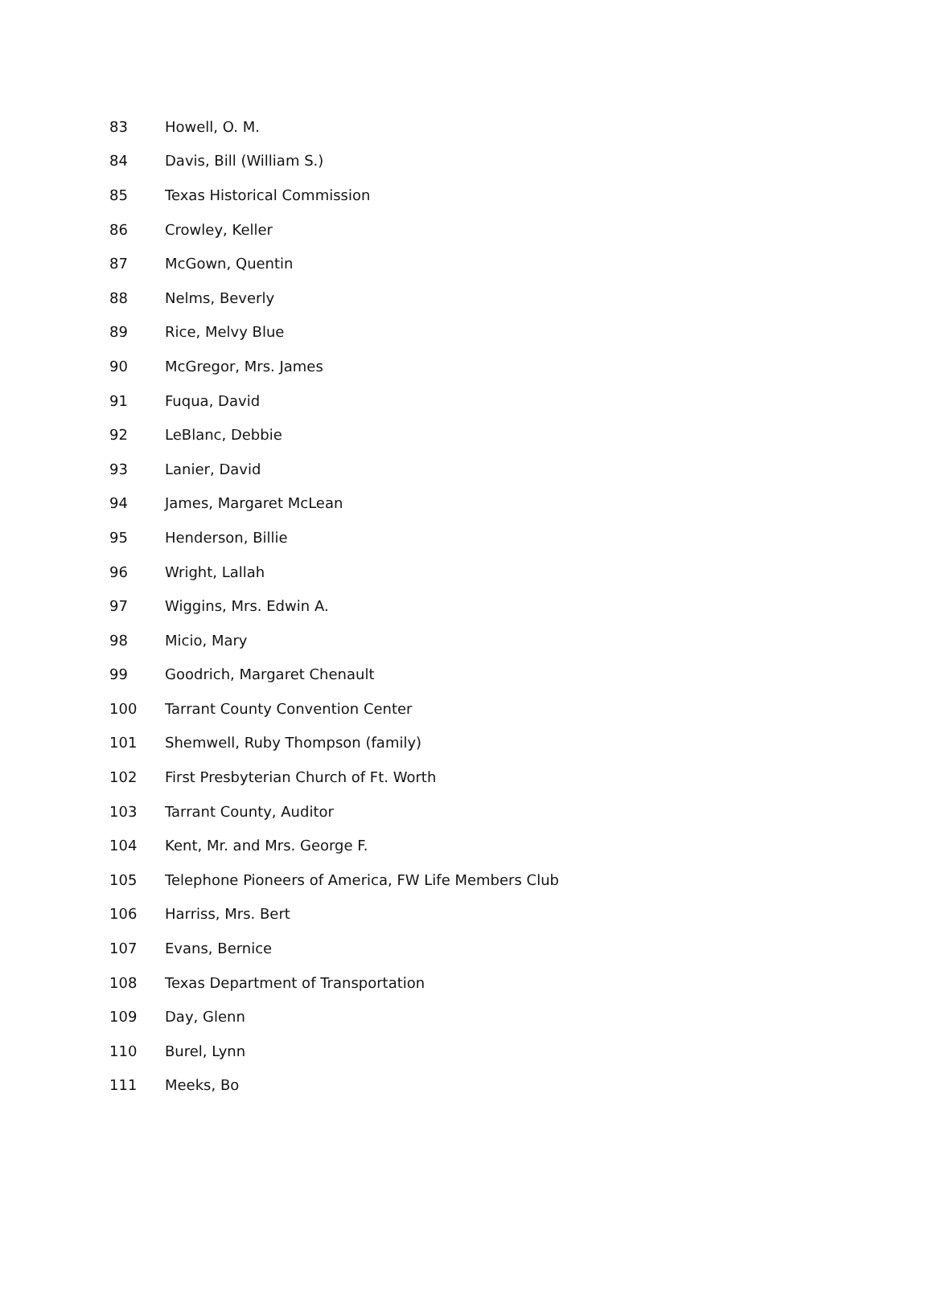| 83 | Howell, O. M. |
| 84 | Davis, Bill (William S.) |
| 85 | Texas Historical Commission |
| 86 | Crowley, Keller |
| 87 | McGown, Quentin |
| 88 | Nelms, Beverly |
| 89 | Rice, Melvy Blue |
| 90 | McGregor, Mrs. James |
| 91 | Fuqua, David |
| 92 | LeBlanc, Debbie |
| 93 | Lanier, David |
| 94 | James, Margaret McLean |
| 95 | Henderson, Billie |
| 96 | Wright, Lallah |
| 97 | Wiggins, Mrs. Edwin A. |
| 98 | Micio, Mary |
| 99 | Goodrich, Margaret Chenault |
| 100 | Tarrant County Convention Center |
| 101 | Shemwell, Ruby Thompson (family) |
| 102 | First Presbyterian Church of Ft. Worth |
| 103 | Tarrant County, Auditor |
| 104 | Kent, Mr. and Mrs. George F. |
| 105 | Telephone Pioneers of America, FW Life Members Club |
| 106 | Harriss, Mrs. Bert |
| 107 | Evans, Bernice |
| 108 | Texas Department of Transportation |
| 109 | Day, Glenn |
| 110 | Burel, Lynn |
| 111 | Meeks, Bo |